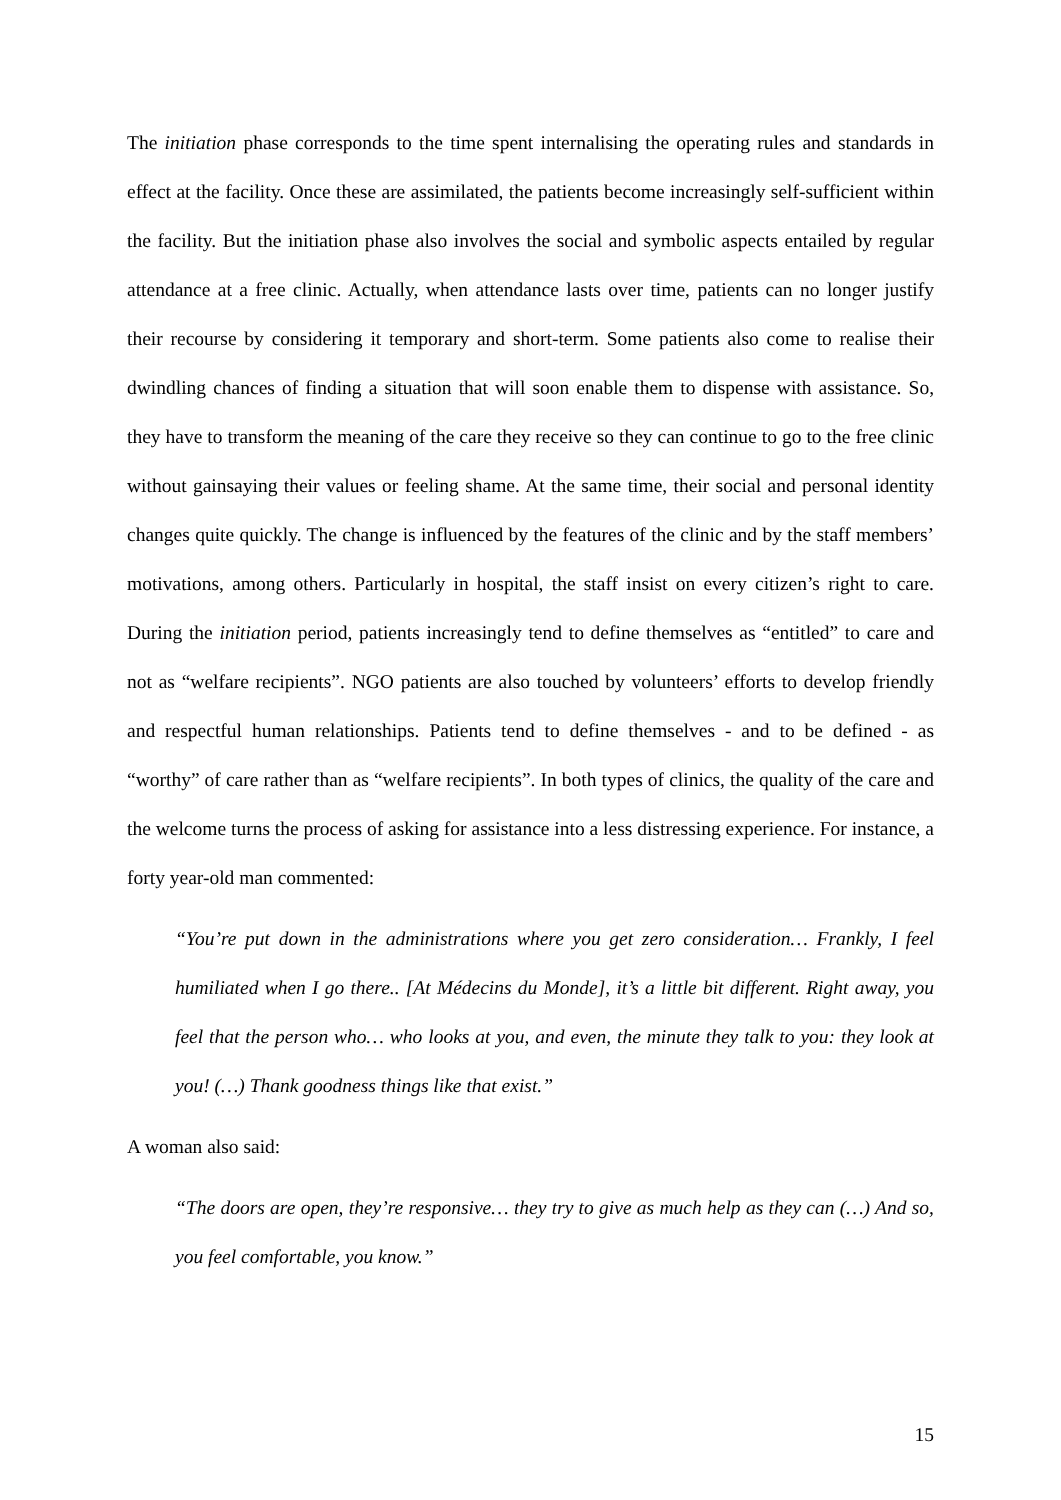The initiation phase corresponds to the time spent internalising the operating rules and standards in effect at the facility. Once these are assimilated, the patients become increasingly self-sufficient within the facility. But the initiation phase also involves the social and symbolic aspects entailed by regular attendance at a free clinic. Actually, when attendance lasts over time, patients can no longer justify their recourse by considering it temporary and short-term. Some patients also come to realise their dwindling chances of finding a situation that will soon enable them to dispense with assistance. So, they have to transform the meaning of the care they receive so they can continue to go to the free clinic without gainsaying their values or feeling shame. At the same time, their social and personal identity changes quite quickly. The change is influenced by the features of the clinic and by the staff members’ motivations, among others. Particularly in hospital, the staff insist on every citizen’s right to care. During the initiation period, patients increasingly tend to define themselves as “entitled” to care and not as “welfare recipients”. NGO patients are also touched by volunteers’ efforts to develop friendly and respectful human relationships. Patients tend to define themselves - and to be defined - as “worthy” of care rather than as “welfare recipients”. In both types of clinics, the quality of the care and the welcome turns the process of asking for assistance into a less distressing experience. For instance, a forty year-old man commented:
“You’re put down in the administrations where you get zero consideration… Frankly, I feel humiliated when I go there.. [At Médecins du Monde], it’s a little bit different. Right away, you feel that the person who… who looks at you, and even, the minute they talk to you: they look at you! (…) Thank goodness things like that exist.”
A woman also said:
“The doors are open, they’re responsive… they try to give as much help as they can (…) And so, you feel comfortable, you know.”
15